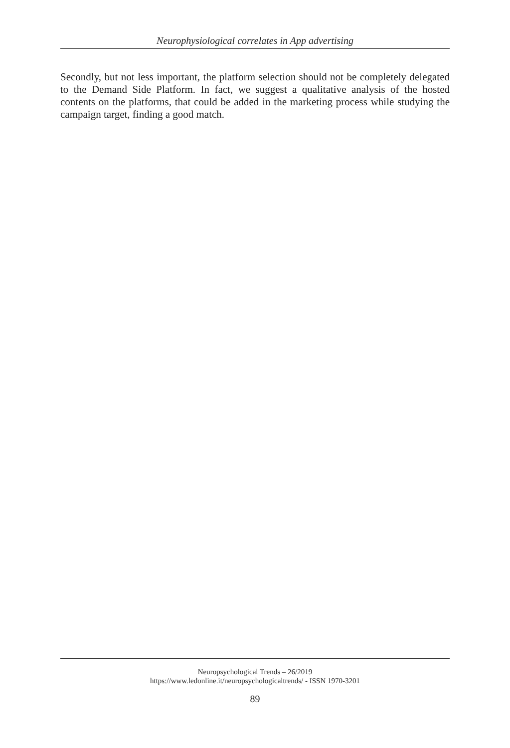Neurophysiological correlates in App advertising
Secondly, but not less important, the platform selection should not be completely delegated to the Demand Side Platform. In fact, we suggest a qualitative analysis of the hosted contents on the platforms, that could be added in the marketing process while studying the campaign target, finding a good match.
Neuropsychological Trends – 26/2019
https://www.ledonline.it/neuropsychologicaltrends/ - ISSN 1970-3201
89